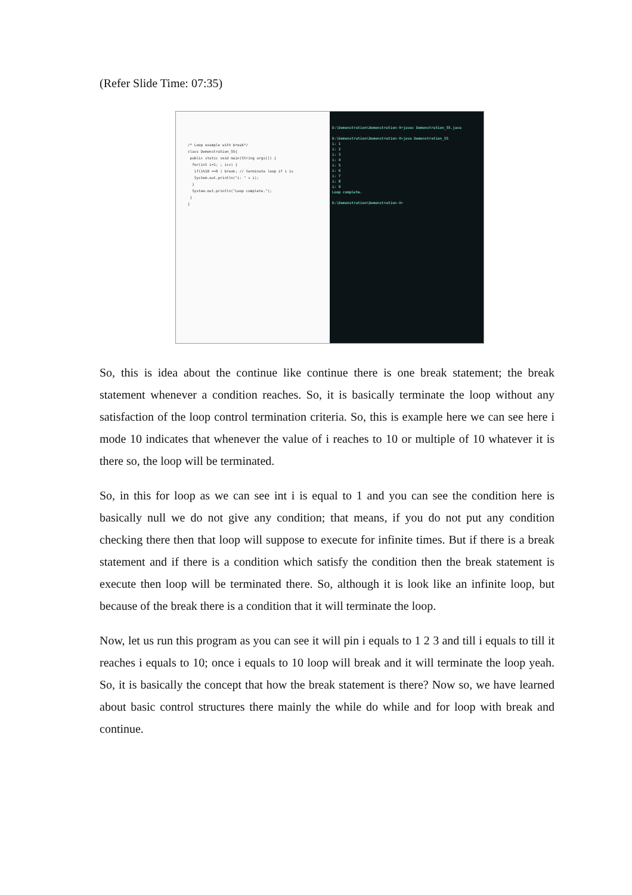(Refer Slide Time: 07:35)
/* Loop example with break*/
class Demonstration_55{
public static void main(String args[]) {
for(int i=1; ; i++) {
if(i%10 ==0 ) break; // terminate loop if i is
System.out.println("i: " + i);
}
System.out.println("Loop complete.");
}
}
D:\Demonstration\Demonstration-V>javac Demonstration_55.java
D:\Demonstration\Demonstration-V>java Demonstration_55
i: 1
i: 2
i: 3
i: 4
i: 5
i: 6
i: 7
i: 8
i: 9
Loop complete.
D:\Demonstration\Demonstration-V>
So, this is idea about the continue like continue there is one break statement; the break statement whenever a condition reaches. So, it is basically terminate the loop without any satisfaction of the loop control termination criteria. So, this is example here we can see here i mode 10 indicates that whenever the value of i reaches to 10 or multiple of 10 whatever it is there so, the loop will be terminated.
So, in this for loop as we can see int i is equal to 1 and you can see the condition here is basically null we do not give any condition; that means, if you do not put any condition checking there then that loop will suppose to execute for infinite times. But if there is a break statement and if there is a condition which satisfy the condition then the break statement is execute then loop will be terminated there. So, although it is look like an infinite loop, but because of the break there is a condition that it will terminate the loop.
Now, let us run this program as you can see it will pin i equals to 1 2 3 and till i equals to till it reaches i equals to 10; once i equals to 10 loop will break and it will terminate the loop yeah. So, it is basically the concept that how the break statement is there? Now so, we have learned about basic control structures there mainly the while do while and for loop with break and continue.